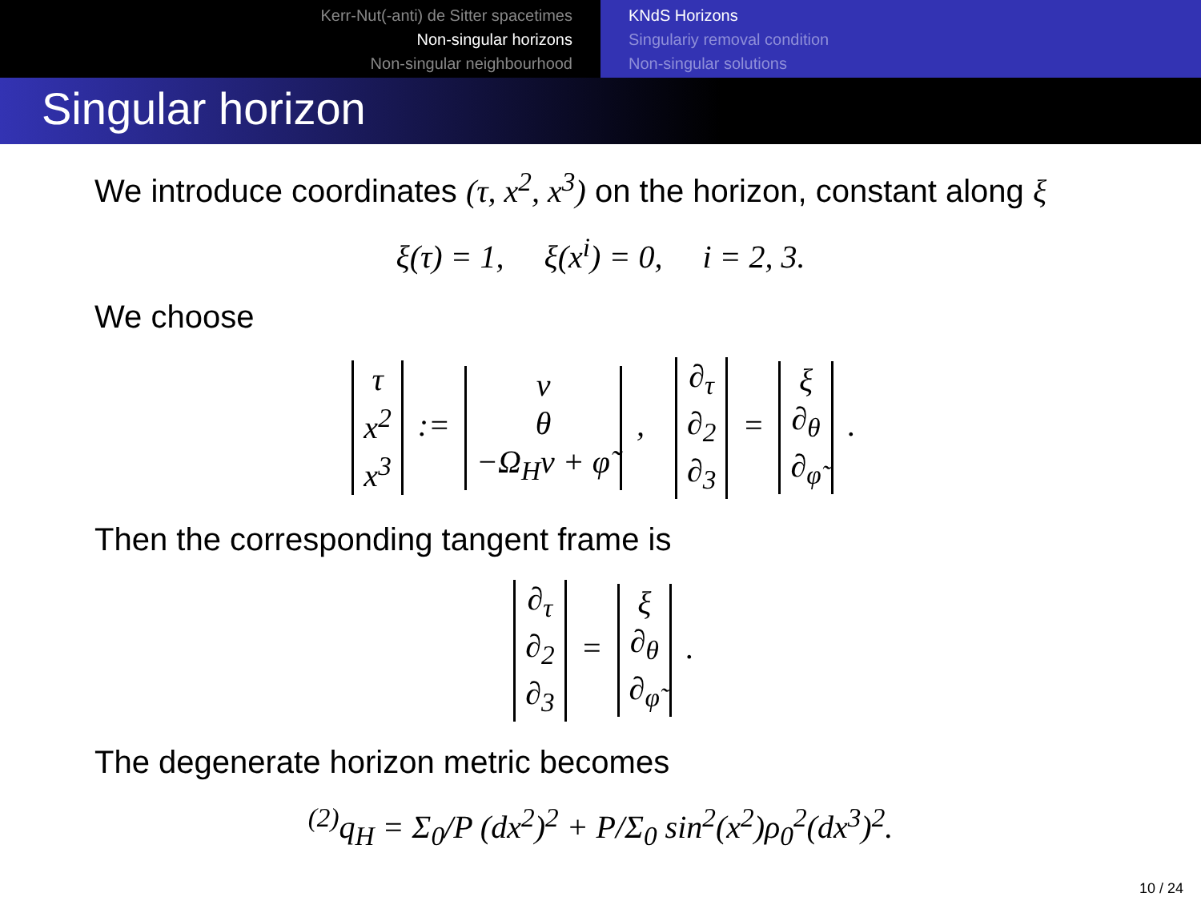Kerr-Nut(-anti) de Sitter spacetimes
Non-singular horizons
Non-singular neighbourhood
KNdS Horizons
Singulariy removal condition
Non-singular solutions
Singular horizon
We introduce coordinates (τ, x<sup>2</sup>, x<sup>3</sup>) on the horizon, constant along ξ
ξ(τ) = 1, ξ(x<sup>i</sup>) = 0, i = 2, 3.
We choose
| τ |
| x<sup>2</sup> |
| x<sup>3</sup> |
:=
| v |
| θ |
| −Ω<sub>H</sub>v + φ̃ |
,
| ∂<sub>τ</sub> |
| ∂<sub>2</sub> |
| ∂<sub>3</sub> |
=
| ξ |
| ∂<sub>θ</sub> |
| ∂<sub>φ̃</sub> |
.
Then the corresponding tangent frame is
| ∂<sub>τ</sub> |
| ∂<sub>2</sub> |
| ∂<sub>3</sub> |
=
| ξ |
| ∂<sub>θ</sub> |
| ∂<sub>φ̃</sub> |
.
The degenerate horizon metric becomes
<sup>(2)</sup> q<sub>H</sub> = Σ<sub>0</sub>/P (dx<sup>2</sup>)<sup>2</sup> + P/Σ<sub>0</sub> sin<sup>2</sup>(x<sup>2</sup>)ρ<sub>0</sub><sup>2</sup>(dx<sup>3</sup>)<sup>2</sup>.
10 / 24